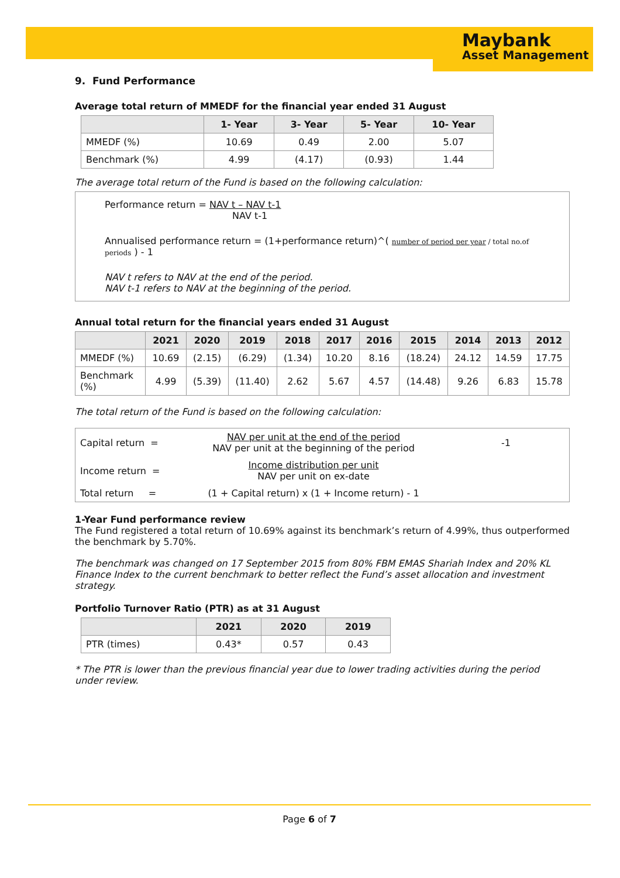Maybank
Asset Management
9. Fund Performance
Average total return of MMEDF for the financial year ended 31 August
| | 1- Year | 3- Year | 5- Year | 10- Year |
| --- | --- | --- | --- | --- |
| MMEDF (%) | 10.69 | 0.49 | 2.00 | 5.07 |
| Benchmark (%) | 4.99 | (4.17) | (0.93) | 1.44 |
The average total return of the Fund is based on the following calculation:
Performance return = NAV t – NAV t-1
NAV t-1
Annualised performance return = (1+performance return)^( number of period per year / total no.of periods ) - 1
NAV t refers to NAV at the end of the period.
NAV t-1 refers to NAV at the beginning of the period.
Annual total return for the financial years ended 31 August
| | 2021 | 2020 | 2019 | 2018 | 2017 | 2016 | 2015 | 2014 | 2013 | 2012 |
| --- | --- | --- | --- | --- | --- | --- | --- | --- | --- | --- |
| MMEDF (%) | 10.69 | (2.15) | (6.29) | (1.34) | 10.20 | 8.16 | (18.24) | 24.12 | 14.59 | 17.75 |
| Benchmark (%) | 4.99 | (5.39) | (11.40) | 2.62 | 5.67 | 4.57 | (14.48) | 9.26 | 6.83 | 15.78 |
The total return of the Fund is based on the following calculation:
| Capital return = | NAV per unit at the end of the period NAV per unit at the beginning of the period | -1 |
| Income return = | Income distribution per unit NAV per unit on ex-date | |
| Total return = | (1 + Capital return) x (1 + Income return) - 1 | |
1-Year Fund performance review
The Fund registered a total return of 10.69% against its benchmark’s return of 4.99%, thus outperformed the benchmark by 5.70%.
The benchmark was changed on 17 September 2015 from 80% FBM EMAS Shariah Index and 20% KL Finance Index to the current benchmark to better reflect the Fund’s asset allocation and investment strategy.
Portfolio Turnover Ratio (PTR) as at 31 August
| | 2021 | 2020 | 2019 |
| --- | --- | --- | --- |
| PTR (times) | 0.43* | 0.57 | 0.43 |
* The PTR is lower than the previous financial year due to lower trading activities during the period under review.
Page 6 of 7